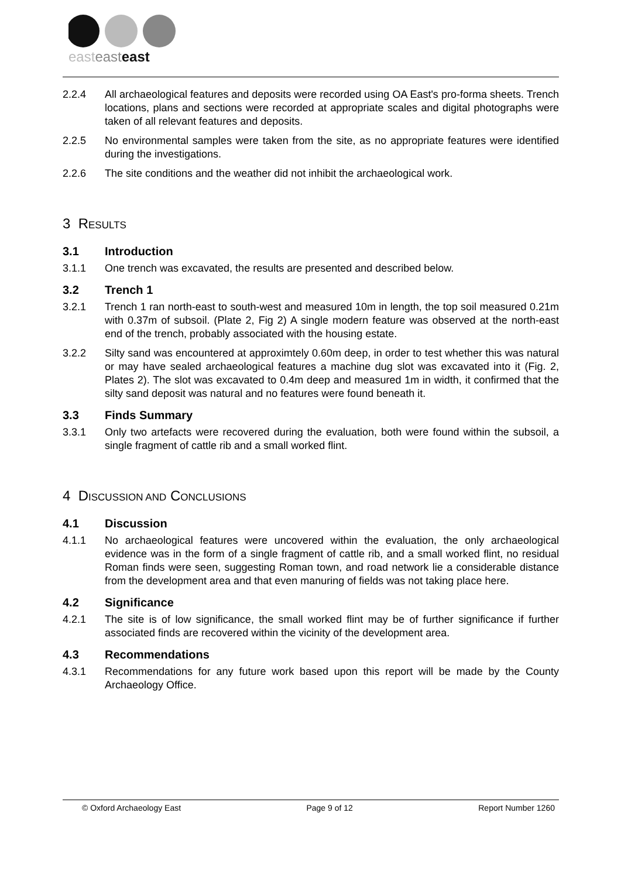easteasteast
2.2.4 All archaeological features and deposits were recorded using OA East's pro-forma sheets. Trench locations, plans and sections were recorded at appropriate scales and digital photographs were taken of all relevant features and deposits.
2.2.5 No environmental samples were taken from the site, as no appropriate features were identified during the investigations.
2.2.6 The site conditions and the weather did not inhibit the archaeological work.
3 RESULTS
3.1 Introduction
3.1.1 One trench was excavated, the results are presented and described below.
3.2 Trench 1
3.2.1 Trench 1 ran north-east to south-west and measured 10m in length, the top soil measured 0.21m with 0.37m of subsoil. (Plate 2, Fig 2) A single modern feature was observed at the north-east end of the trench, probably associated with the housing estate.
3.2.2 Silty sand was encountered at approximtely 0.60m deep, in order to test whether this was natural or may have sealed archaeological features a machine dug slot was excavated into it (Fig. 2, Plates 2). The slot was excavated to 0.4m deep and measured 1m in width, it confirmed that the silty sand deposit was natural and no features were found beneath it.
3.3 Finds Summary
3.3.1 Only two artefacts were recovered during the evaluation, both were found within the subsoil, a single fragment of cattle rib and a small worked flint.
4 DISCUSSION AND CONCLUSIONS
4.1 Discussion
4.1.1 No archaeological features were uncovered within the evaluation, the only archaeological evidence was in the form of a single fragment of cattle rib, and a small worked flint, no residual Roman finds were seen, suggesting Roman town, and road network lie a considerable distance from the development area and that even manuring of fields was not taking place here.
4.2 Significance
4.2.1 The site is of low significance, the small worked flint may be of further significance if further associated finds are recovered within the vicinity of the development area.
4.3 Recommendations
4.3.1 Recommendations for any future work based upon this report will be made by the County Archaeology Office.
© Oxford Archaeology East Page 9 of 12 Report Number 1260